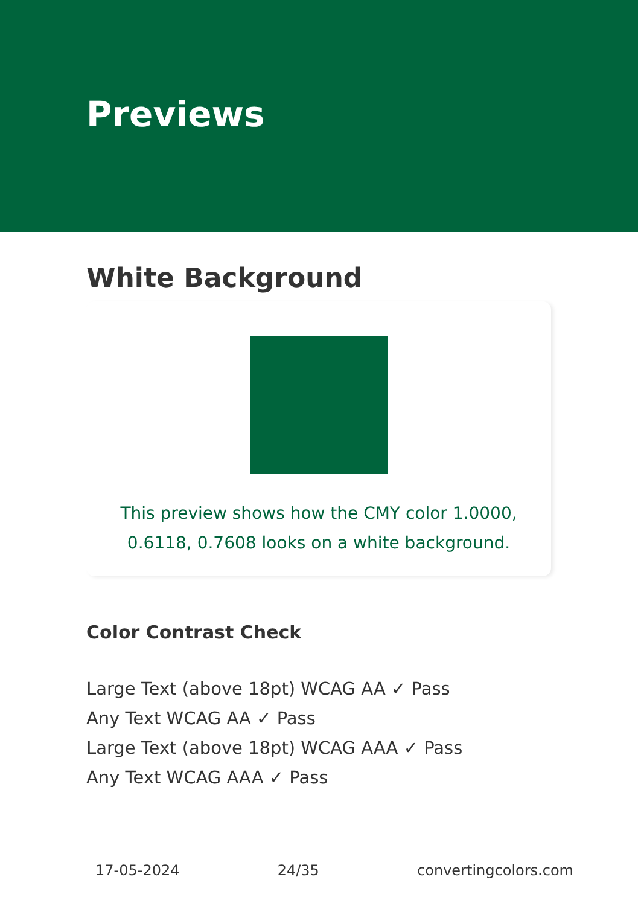Previews
White Background
This preview shows how the CMY color 1.0000, 0.6118, 0.7608 looks on a white background.
Color Contrast Check
Large Text (above 18pt) WCAG AA ✓ Pass
Any Text WCAG AA ✓ Pass
Large Text (above 18pt) WCAG AAA ✓ Pass
Any Text WCAG AAA ✓ Pass
17-05-2024 24/35 convertingcolors.com